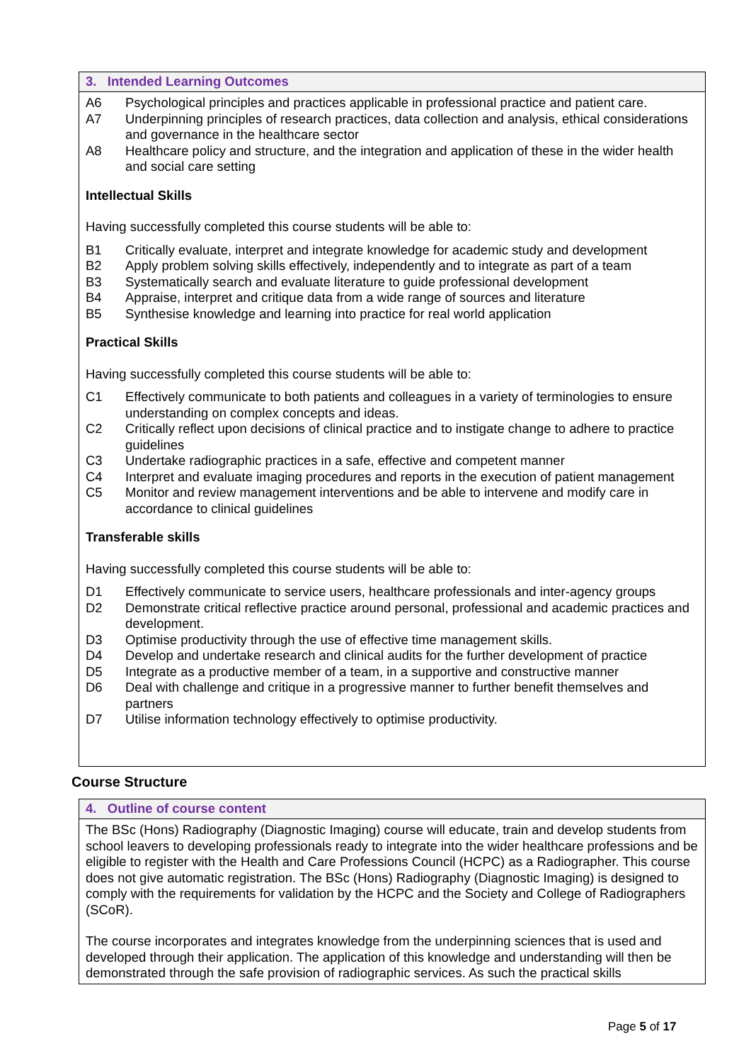3. Intended Learning Outcomes
A6 Psychological principles and practices applicable in professional practice and patient care.
A7 Underpinning principles of research practices, data collection and analysis, ethical considerations and governance in the healthcare sector
A8 Healthcare policy and structure, and the integration and application of these in the wider health and social care setting
Intellectual Skills
Having successfully completed this course students will be able to:
B1 Critically evaluate, interpret and integrate knowledge for academic study and development
B2 Apply problem solving skills effectively, independently and to integrate as part of a team
B3 Systematically search and evaluate literature to guide professional development
B4 Appraise, interpret and critique data from a wide range of sources and literature
B5 Synthesise knowledge and learning into practice for real world application
Practical Skills
Having successfully completed this course students will be able to:
C1 Effectively communicate to both patients and colleagues in a variety of terminologies to ensure understanding on complex concepts and ideas.
C2 Critically reflect upon decisions of clinical practice and to instigate change to adhere to practice guidelines
C3 Undertake radiographic practices in a safe, effective and competent manner
C4 Interpret and evaluate imaging procedures and reports in the execution of patient management
C5 Monitor and review management interventions and be able to intervene and modify care in accordance to clinical guidelines
Transferable skills
Having successfully completed this course students will be able to:
D1 Effectively communicate to service users, healthcare professionals and inter-agency groups
D2 Demonstrate critical reflective practice around personal, professional and academic practices and development.
D3 Optimise productivity through the use of effective time management skills.
D4 Develop and undertake research and clinical audits for the further development of practice
D5 Integrate as a productive member of a team, in a supportive and constructive manner
D6 Deal with challenge and critique in a progressive manner to further benefit themselves and partners
D7 Utilise information technology effectively to optimise productivity.
Course Structure
4. Outline of course content
The BSc (Hons) Radiography (Diagnostic Imaging) course will educate, train and develop students from school leavers to developing professionals ready to integrate into the wider healthcare professions and be eligible to register with the Health and Care Professions Council (HCPC) as a Radiographer. This course does not give automatic registration. The BSc (Hons) Radiography (Diagnostic Imaging) is designed to comply with the requirements for validation by the HCPC and the Society and College of Radiographers (SCoR).
The course incorporates and integrates knowledge from the underpinning sciences that is used and developed through their application. The application of this knowledge and understanding will then be demonstrated through the safe provision of radiographic services. As such the practical skills
Page 5 of 17